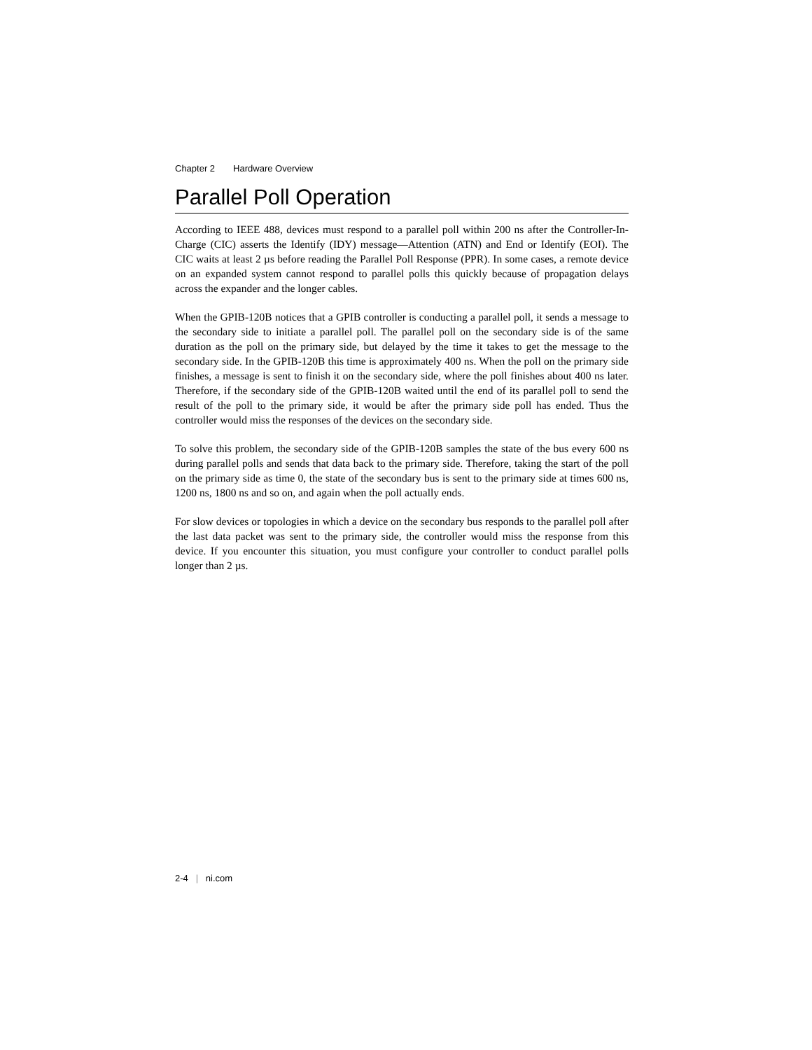Chapter 2 Hardware Overview
Parallel Poll Operation
According to IEEE 488, devices must respond to a parallel poll within 200 ns after the Controller-In-Charge (CIC) asserts the Identify (IDY) message—Attention (ATN) and End or Identify (EOI). The CIC waits at least 2 µs before reading the Parallel Poll Response (PPR). In some cases, a remote device on an expanded system cannot respond to parallel polls this quickly because of propagation delays across the expander and the longer cables.
When the GPIB-120B notices that a GPIB controller is conducting a parallel poll, it sends a message to the secondary side to initiate a parallel poll. The parallel poll on the secondary side is of the same duration as the poll on the primary side, but delayed by the time it takes to get the message to the secondary side. In the GPIB-120B this time is approximately 400 ns. When the poll on the primary side finishes, a message is sent to finish it on the secondary side, where the poll finishes about 400 ns later. Therefore, if the secondary side of the GPIB-120B waited until the end of its parallel poll to send the result of the poll to the primary side, it would be after the primary side poll has ended. Thus the controller would miss the responses of the devices on the secondary side.
To solve this problem, the secondary side of the GPIB-120B samples the state of the bus every 600 ns during parallel polls and sends that data back to the primary side. Therefore, taking the start of the poll on the primary side as time 0, the state of the secondary bus is sent to the primary side at times 600 ns, 1200 ns, 1800 ns and so on, and again when the poll actually ends.
For slow devices or topologies in which a device on the secondary bus responds to the parallel poll after the last data packet was sent to the primary side, the controller would miss the response from this device. If you encounter this situation, you must configure your controller to conduct parallel polls longer than 2 µs.
2-4 | ni.com